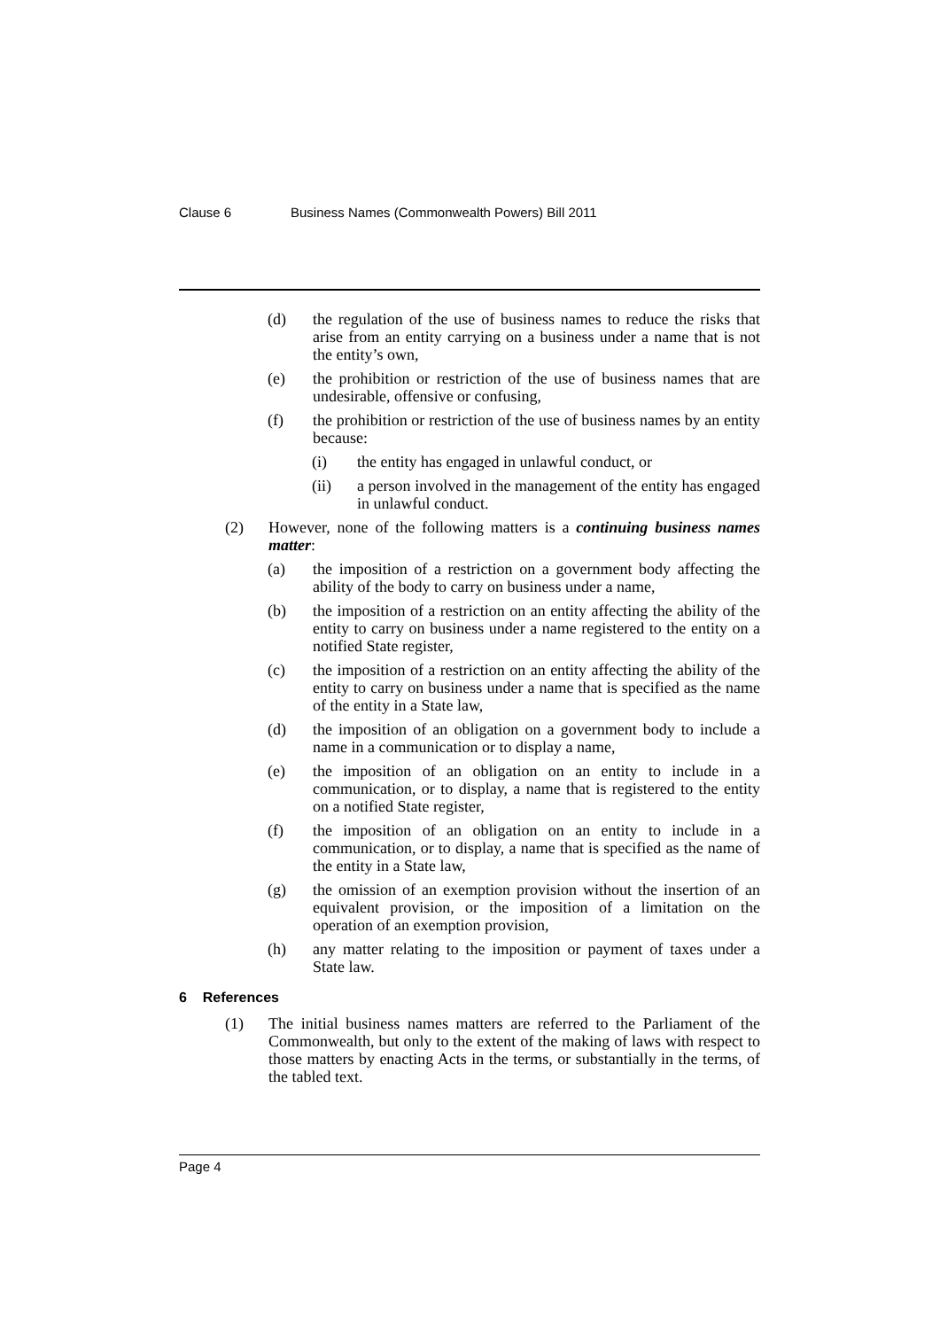Clause 6 Business Names (Commonwealth Powers) Bill 2011
(d) the regulation of the use of business names to reduce the risks that arise from an entity carrying on a business under a name that is not the entity’s own,
(e) the prohibition or restriction of the use of business names that are undesirable, offensive or confusing,
(f) the prohibition or restriction of the use of business names by an entity because:
(i) the entity has engaged in unlawful conduct, or
(ii) a person involved in the management of the entity has engaged in unlawful conduct.
(2) However, none of the following matters is a continuing business names matter:
(a) the imposition of a restriction on a government body affecting the ability of the body to carry on business under a name,
(b) the imposition of a restriction on an entity affecting the ability of the entity to carry on business under a name registered to the entity on a notified State register,
(c) the imposition of a restriction on an entity affecting the ability of the entity to carry on business under a name that is specified as the name of the entity in a State law,
(d) the imposition of an obligation on a government body to include a name in a communication or to display a name,
(e) the imposition of an obligation on an entity to include in a communication, or to display, a name that is registered to the entity on a notified State register,
(f) the imposition of an obligation on an entity to include in a communication, or to display, a name that is specified as the name of the entity in a State law,
(g) the omission of an exemption provision without the insertion of an equivalent provision, or the imposition of a limitation on the operation of an exemption provision,
(h) any matter relating to the imposition or payment of taxes under a State law.
6 References
(1) The initial business names matters are referred to the Parliament of the Commonwealth, but only to the extent of the making of laws with respect to those matters by enacting Acts in the terms, or substantially in the terms, of the tabled text.
Page 4